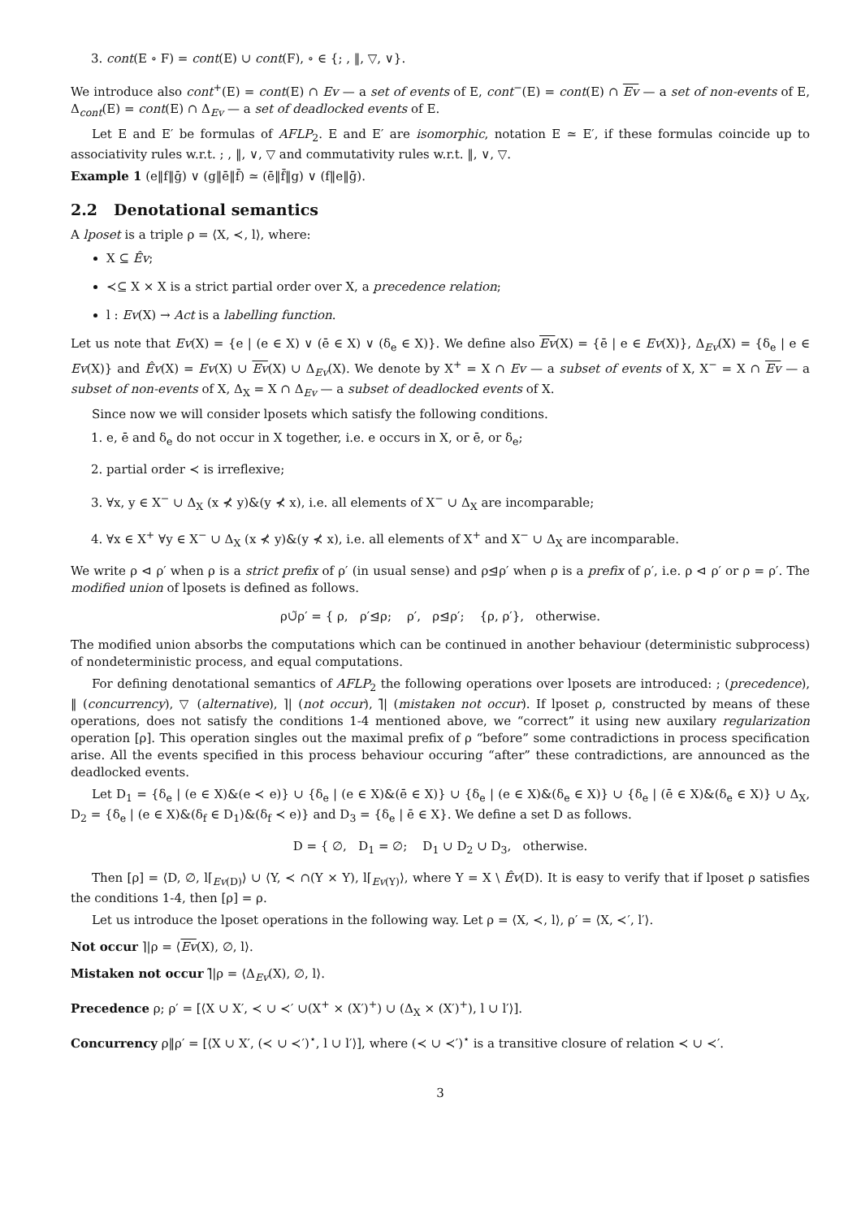3. cont(E ∘ F) = cont(E) ∪ cont(F), ∘ ∈ {; , ‖, ▽, ∨}.
We introduce also cont<sup>+</sup>(E) = cont(E) ∩ Ev — a set of events of E, cont<sup>−</sup>(E) = cont(E) ∩ Ev — a set of non-events of E, Δ<sub>cont</sub>(E) = cont(E) ∩ Δ<sub>Ev</sub> — a set of deadlocked events of E.
Let E and E′ be formulas of AFLP<sub>2</sub>. E and E′ are isomorphic, notation E ≃ E′, if these formulas coincide up to associativity rules w.r.t. ; , ‖, ∨, ▽ and commutativity rules w.r.t. ‖, ∨, ▽.
Example 1 (e‖f‖ḡ) ∨ (g‖ē‖f̄) ≃ (ē‖f̄‖g) ∨ (f‖e‖ḡ).
2.2 Denotational semantics
A lposet is a triple ρ = ⟨X, ≺, l⟩, where:
X ⊆ Êv;
≺⊆ X × X is a strict partial order over X, a precedence relation;
l : Ev(X) → Act is a labelling function.
Let us note that Ev(X) = {e | (e ∈ X) ∨ (ē ∈ X) ∨ (δ<sub>e</sub> ∈ X)}. We define also Ev(X) = {ē | e ∈ Ev(X)}, Δ<sub>Ev</sub>(X) = {δ<sub>e</sub> | e ∈ Ev(X)} and Êv(X) = Ev(X) ∪ Ev(X) ∪ Δ<sub>Ev</sub>(X). We denote by X<sup>+</sup> = X ∩ Ev — a subset of events of X, X<sup>−</sup> = X ∩ Ev — a subset of non-events of X, Δ<sub>X</sub> = X ∩ Δ<sub>Ev</sub> — a subset of deadlocked events of X.
Since now we will consider lposets which satisfy the following conditions.
1. e, ē and δ<sub>e</sub> do not occur in X together, i.e. e occurs in X, or ē, or δ<sub>e</sub>;
2. partial order ≺ is irreflexive;
3. ∀x, y ∈ X<sup>−</sup> ∪ Δ<sub>X</sub> (x ⊀ y)&(y ⊀ x), i.e. all elements of X<sup>−</sup> ∪ Δ<sub>X</sub> are incomparable;
4. ∀x ∈ X<sup>+</sup> ∀y ∈ X<sup>−</sup> ∪ Δ<sub>X</sub> (x ⊀ y)&(y ⊀ x), i.e. all elements of X<sup>+</sup> and X<sup>−</sup> ∪ Δ<sub>X</sub> are incomparable.
We write ρ ⊲ ρ′ when ρ is a strict prefix of ρ′ (in usual sense) and ρ⊴ρ′ when ρ is a prefix of ρ′, i.e. ρ ⊲ ρ′ or ρ = ρ′. The modified union of lposets is defined as follows.
ρ∪̃ρ′ = { ρ, ρ′⊴ρ; ρ′, ρ⊴ρ′; {ρ, ρ′}, otherwise.
The modified union absorbs the computations which can be continued in another behaviour (deterministic subprocess) of nondeterministic process, and equal computations.
For defining denotational semantics of AFLP<sub>2</sub> the following operations over lposets are introduced: ; (precedence), ‖ (concurrency), ▽ (alternative), ⌉| (not occur), ⌉̃| (mistaken not occur). If lposet ρ, constructed by means of these operations, does not satisfy the conditions 1-4 mentioned above, we “correct” it using new auxilary regularization operation [ρ]. This operation singles out the maximal prefix of ρ “before” some contradictions in process specification arise. All the events specified in this process behaviour occuring “after” these contradictions, are announced as the deadlocked events.
Let D<sub>1</sub> = {δ<sub>e</sub> | (e ∈ X)&(e ≺ e)} ∪ {δ<sub>e</sub> | (e ∈ X)&(ē ∈ X)} ∪ {δ<sub>e</sub> | (e ∈ X)&(δ<sub>e</sub> ∈ X)} ∪ {δ<sub>e</sub> | (ē ∈ X)&(δ<sub>e</sub> ∈ X)} ∪ Δ<sub>X</sub>, D<sub>2</sub> = {δ<sub>e</sub> | (e ∈ X)&(δ<sub>f</sub> ∈ D<sub>1</sub>)&(δ<sub>f</sub> ≺ e)} and D<sub>3</sub> = {δ<sub>e</sub> | ē ∈ X}. We define a set D as follows.
D = { ∅, D<sub>1</sub> = ∅; D<sub>1</sub> ∪ D<sub>2</sub> ∪ D<sub>3</sub>, otherwise.
Then [ρ] = ⟨D, ∅, l⌈<sub>Ev(D)</sub>⟩ ∪ ⟨Y, ≺ ∩(Y × Y), l⌈<sub>Ev(Y)</sub>⟩, where Y = X \ Êv(D). It is easy to verify that if lposet ρ satisfies the conditions 1-4, then [ρ] = ρ.
Let us introduce the lposet operations in the following way. Let ρ = ⟨X, ≺, l⟩, ρ′ = ⟨X, ≺′, l′⟩.
Not occur ⌉|ρ = ⟨Ev(X), ∅, l⟩.
Mistaken not occur ⌉̃|ρ = ⟨Δ<sub>Ev</sub>(X), ∅, l⟩.
Precedence ρ; ρ′ = [⟨X ∪ X′, ≺ ∪ ≺′ ∪(X<sup>+</sup> × (X′)<sup>+</sup>) ∪ (Δ<sub>X</sub> × (X′)<sup>+</sup>), l ∪ l′⟩].
Concurrency ρ‖ρ′ = [⟨X ∪ X′, (≺ ∪ ≺′)<sup>⋆</sup>, l ∪ l′⟩], where (≺ ∪ ≺′)<sup>⋆</sup> is a transitive closure of relation ≺ ∪ ≺′.
3